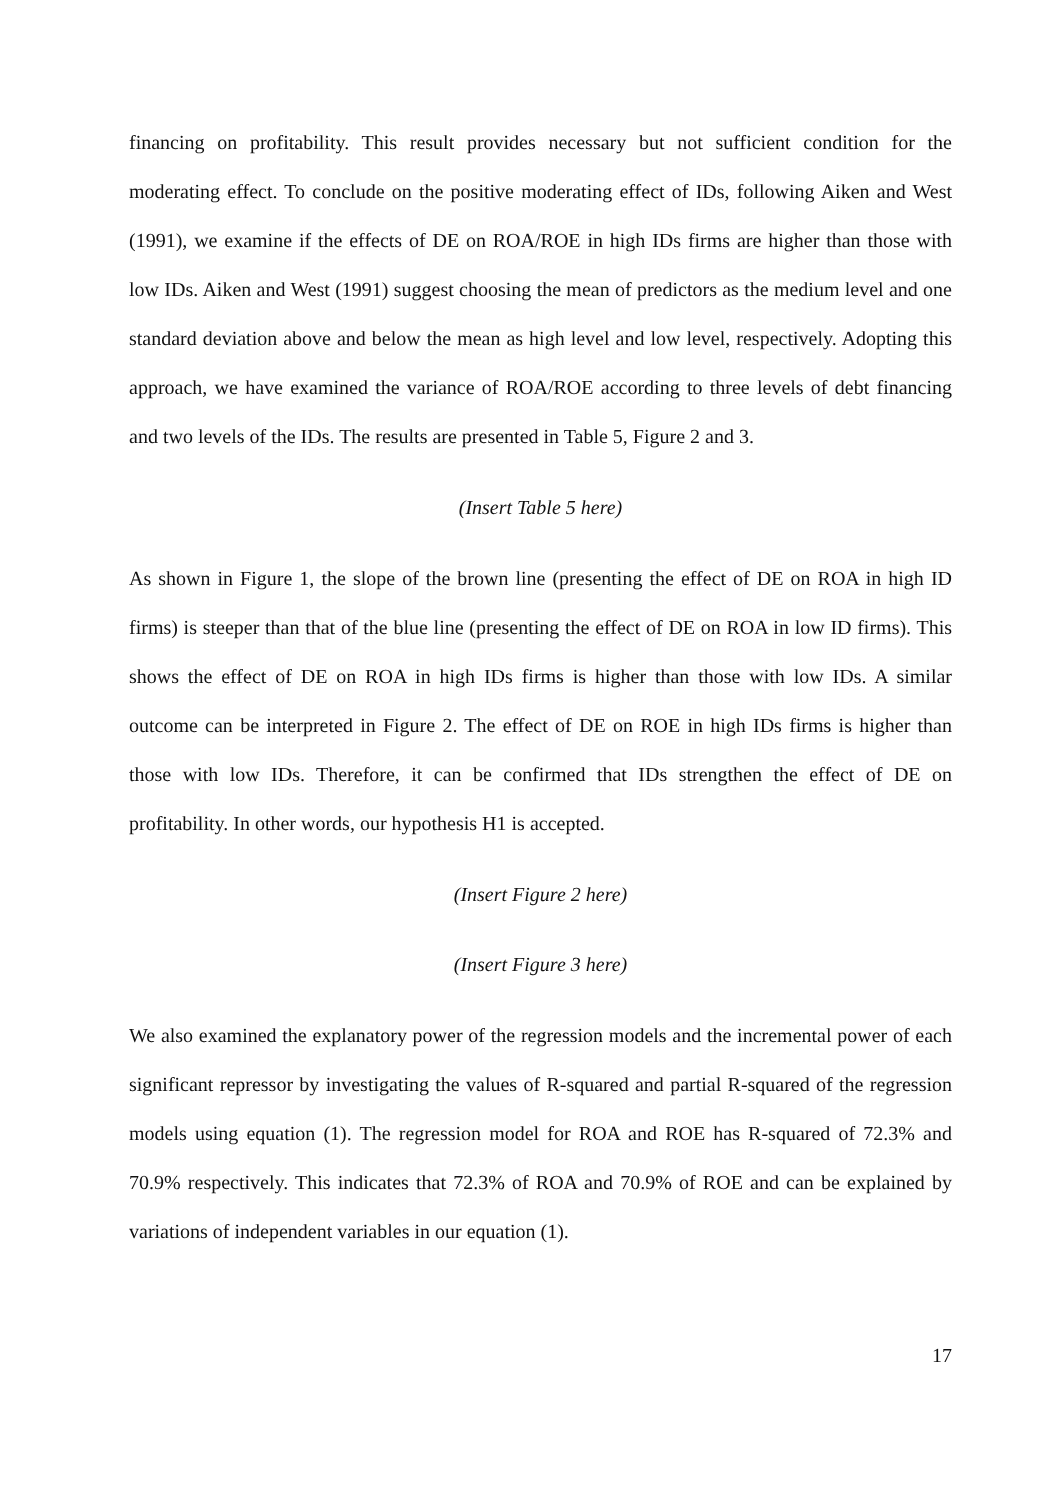financing on profitability. This result provides necessary but not sufficient condition for the moderating effect. To conclude on the positive moderating effect of IDs, following Aiken and West (1991), we examine if the effects of DE on ROA/ROE in high IDs firms are higher than those with low IDs. Aiken and West (1991) suggest choosing the mean of predictors as the medium level and one standard deviation above and below the mean as high level and low level, respectively. Adopting this approach, we have examined the variance of ROA/ROE according to three levels of debt financing and two levels of the IDs. The results are presented in Table 5, Figure 2 and 3.
(Insert Table 5 here)
As shown in Figure 1, the slope of the brown line (presenting the effect of DE on ROA in high ID firms) is steeper than that of the blue line (presenting the effect of DE on ROA in low ID firms). This shows the effect of DE on ROA in high IDs firms is higher than those with low IDs. A similar outcome can be interpreted in Figure 2. The effect of DE on ROE in high IDs firms is higher than those with low IDs. Therefore, it can be confirmed that IDs strengthen the effect of DE on profitability. In other words, our hypothesis H1 is accepted.
(Insert Figure 2 here)
(Insert Figure 3 here)
We also examined the explanatory power of the regression models and the incremental power of each significant repressor by investigating the values of R-squared and partial R-squared of the regression models using equation (1). The regression model for ROA and ROE has R-squared of 72.3% and 70.9% respectively. This indicates that 72.3% of ROA and 70.9% of ROE and can be explained by variations of independent variables in our equation (1).
17